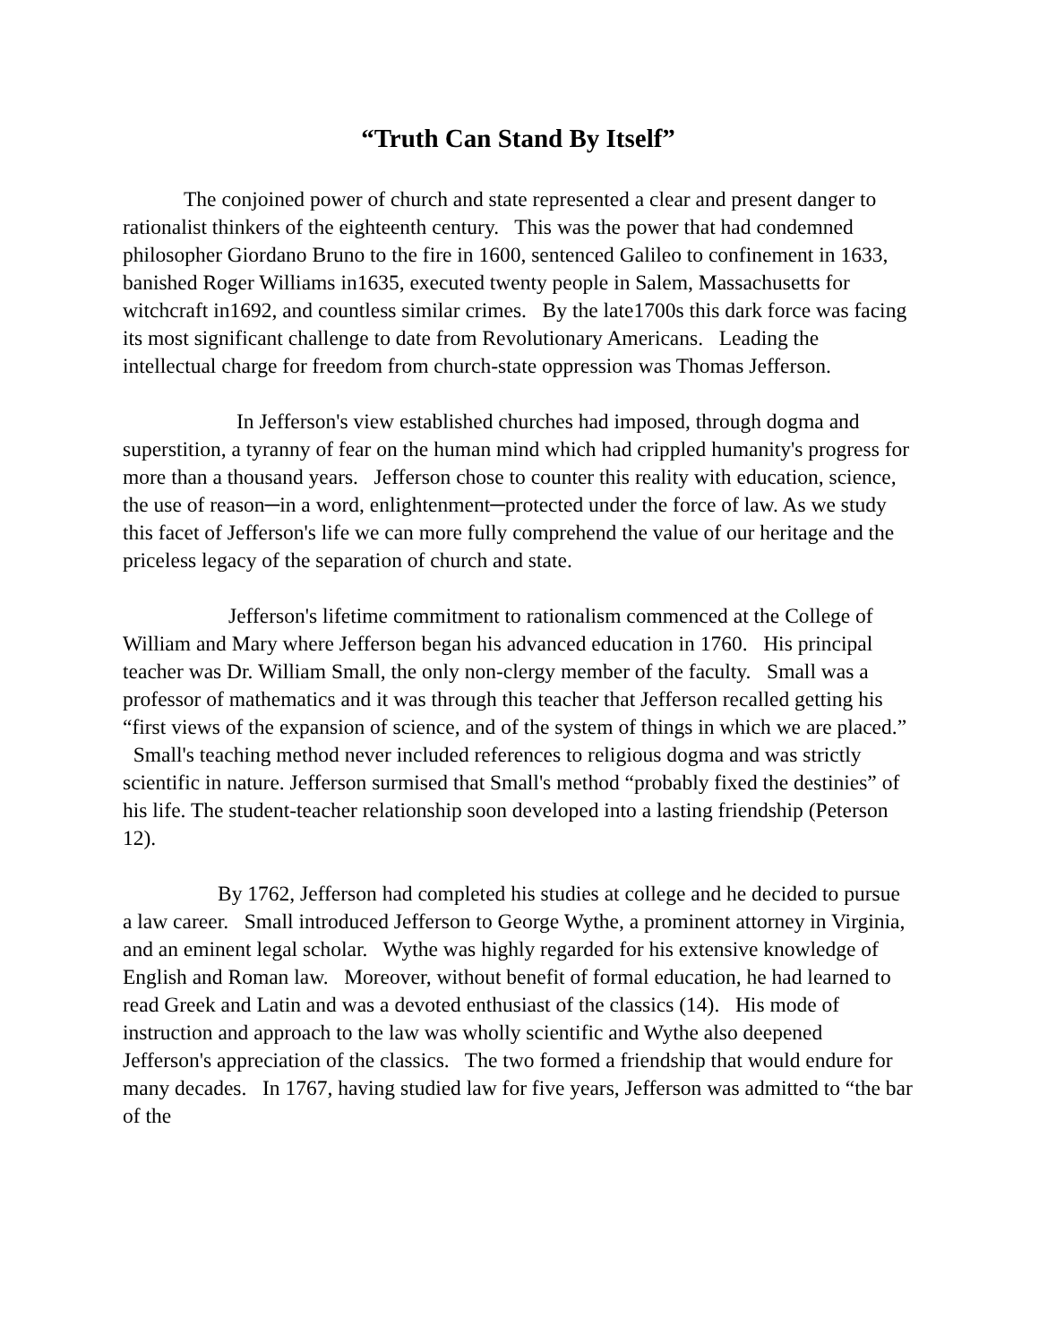“Truth Can Stand By Itself”
The conjoined power of church and state represented a clear and present danger to rationalist thinkers of the eighteenth century. This was the power that had condemned philosopher Giordano Bruno to the fire in 1600, sentenced Galileo to confinement in 1633, banished Roger Williams in1635, executed twenty people in Salem, Massachusetts for witchcraft in1692, and countless similar crimes. By the late1700s this dark force was facing its most significant challenge to date from Revolutionary Americans. Leading the intellectual charge for freedom from church-state oppression was Thomas Jefferson.
In Jefferson's view established churches had imposed, through dogma and superstition, a tyranny of fear on the human mind which had crippled humanity's progress for more than a thousand years. Jefferson chose to counter this reality with education, science, the use of reason─in a word, enlightenment─protected under the force of law. As we study this facet of Jefferson's life we can more fully comprehend the value of our heritage and the priceless legacy of the separation of church and state.
Jefferson's lifetime commitment to rationalism commenced at the College of William and Mary where Jefferson began his advanced education in 1760. His principal teacher was Dr. William Small, the only non-clergy member of the faculty. Small was a professor of mathematics and it was through this teacher that Jefferson recalled getting his “first views of the expansion of science, and of the system of things in which we are placed.” Small's teaching method never included references to religious dogma and was strictly scientific in nature. Jefferson surmised that Small's method “probably fixed the destinies” of his life. The student-teacher relationship soon developed into a lasting friendship (Peterson 12).
By 1762, Jefferson had completed his studies at college and he decided to pursue a law career. Small introduced Jefferson to George Wythe, a prominent attorney in Virginia, and an eminent legal scholar. Wythe was highly regarded for his extensive knowledge of English and Roman law. Moreover, without benefit of formal education, he had learned to read Greek and Latin and was a devoted enthusiast of the classics (14). His mode of instruction and approach to the law was wholly scientific and Wythe also deepened Jefferson's appreciation of the classics. The two formed a friendship that would endure for many decades. In 1767, having studied law for five years, Jefferson was admitted to “the bar of the